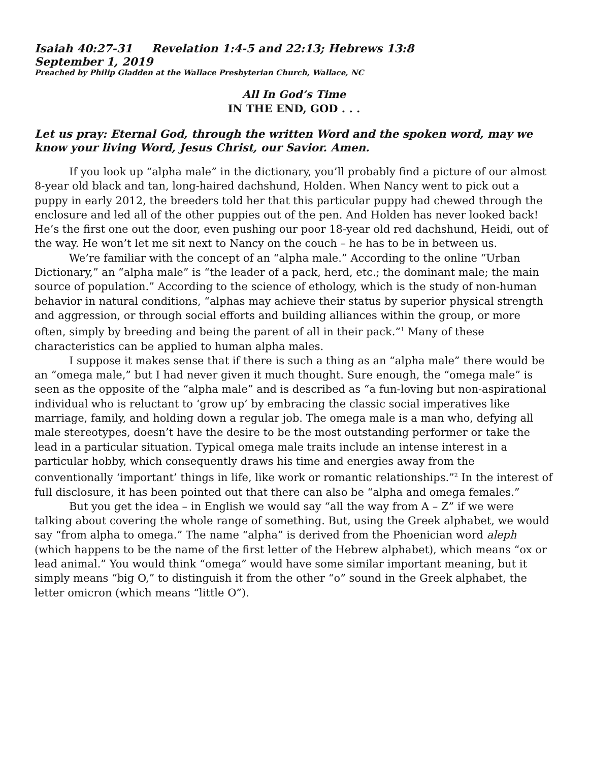Isaiah 40:27-31 Revelation 1:4-5 and 22:13; Hebrews 13:8
September 1, 2019
Preached by Philip Gladden at the Wallace Presbyterian Church, Wallace, NC
All In God’s Time
IN THE END, GOD . . .
Let us pray: Eternal God, through the written Word and the spoken word, may we know your living Word, Jesus Christ, our Savior. Amen.
If you look up “alpha male” in the dictionary, you’ll probably find a picture of our almost 8-year old black and tan, long-haired dachshund, Holden. When Nancy went to pick out a puppy in early 2012, the breeders told her that this particular puppy had chewed through the enclosure and led all of the other puppies out of the pen. And Holden has never looked back! He’s the first one out the door, even pushing our poor 18-year old red dachshund, Heidi, out of the way. He won’t let me sit next to Nancy on the couch – he has to be in between us.
We’re familiar with the concept of an “alpha male.” According to the online “Urban Dictionary,” an “alpha male” is “the leader of a pack, herd, etc.; the dominant male; the main source of population.” According to the science of ethology, which is the study of non-human behavior in natural conditions, “alphas may achieve their status by superior physical strength and aggression, or through social efforts and building alliances within the group, or more often, simply by breeding and being the parent of all in their pack.”<sup>1</sup> Many of these characteristics can be applied to human alpha males.
I suppose it makes sense that if there is such a thing as an “alpha male” there would be an “omega male,” but I had never given it much thought. Sure enough, the “omega male” is seen as the opposite of the “alpha male” and is described as “a fun-loving but non-aspirational individual who is reluctant to ‘grow up’ by embracing the classic social imperatives like marriage, family, and holding down a regular job. The omega male is a man who, defying all male stereotypes, doesn’t have the desire to be the most outstanding performer or take the lead in a particular situation. Typical omega male traits include an intense interest in a particular hobby, which consequently draws his time and energies away from the conventionally ‘important’ things in life, like work or romantic relationships.”<sup>2</sup> In the interest of full disclosure, it has been pointed out that there can also be “alpha and omega females.”
But you get the idea – in English we would say “all the way from A – Z” if we were talking about covering the whole range of something. But, using the Greek alphabet, we would say “from alpha to omega.” The name “alpha” is derived from the Phoenician word aleph (which happens to be the name of the first letter of the Hebrew alphabet), which means “ox or lead animal.” You would think “omega” would have some similar important meaning, but it simply means “big O,” to distinguish it from the other “o” sound in the Greek alphabet, the letter omicron (which means “little O”).